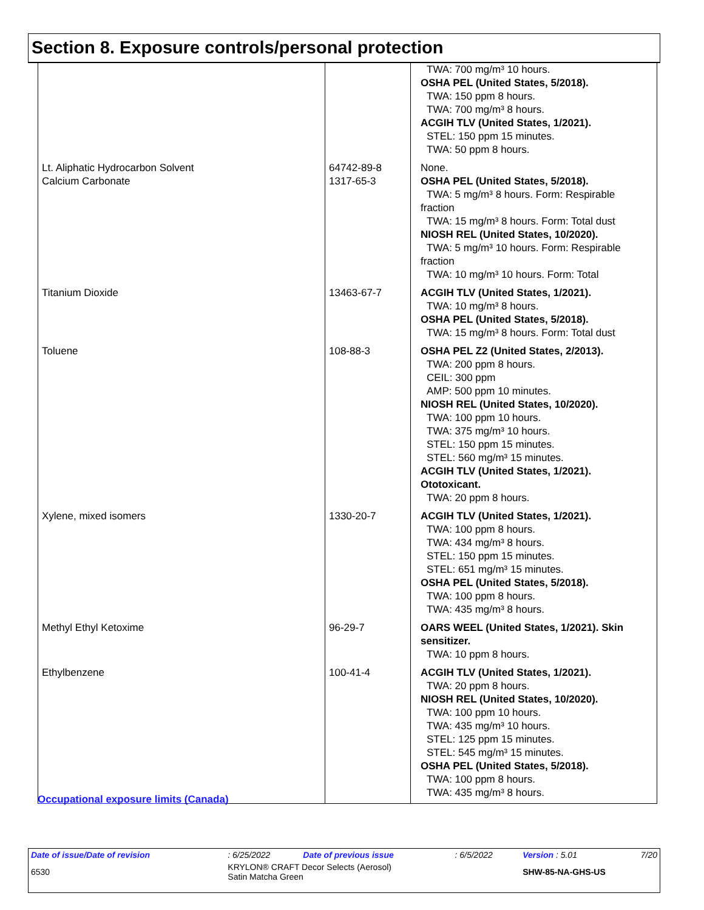Section 8. Exposure controls/personal protection
| | | TWA: 700 mg/m³ 10 hours. OSHA PEL (United States, 5/2018). TWA: 150 ppm 8 hours. TWA: 700 mg/m³ 8 hours. ACGIH TLV (United States, 1/2021). STEL: 150 ppm 15 minutes. TWA: 50 ppm 8 hours. |
| Lt. Aliphatic Hydrocarbon Solvent Calcium Carbonate | 64742-89-8 1317-65-3 | None. OSHA PEL (United States, 5/2018). TWA: 5 mg/m³ 8 hours. Form: Respirable fraction TWA: 15 mg/m³ 8 hours. Form: Total dust NIOSH REL (United States, 10/2020). TWA: 5 mg/m³ 10 hours. Form: Respirable fraction TWA: 10 mg/m³ 10 hours. Form: Total |
| Titanium Dioxide | 13463-67-7 | ACGIH TLV (United States, 1/2021). TWA: 10 mg/m³ 8 hours. OSHA PEL (United States, 5/2018). TWA: 15 mg/m³ 8 hours. Form: Total dust |
| Toluene | 108-88-3 | OSHA PEL Z2 (United States, 2/2013). TWA: 200 ppm 8 hours. CEIL: 300 ppm AMP: 500 ppm 10 minutes. NIOSH REL (United States, 10/2020). TWA: 100 ppm 10 hours. TWA: 375 mg/m³ 10 hours. STEL: 150 ppm 15 minutes. STEL: 560 mg/m³ 15 minutes. ACGIH TLV (United States, 1/2021). Ototoxicant. TWA: 20 ppm 8 hours. |
| Xylene, mixed isomers | 1330-20-7 | ACGIH TLV (United States, 1/2021). TWA: 100 ppm 8 hours. TWA: 434 mg/m³ 8 hours. STEL: 150 ppm 15 minutes. STEL: 651 mg/m³ 15 minutes. OSHA PEL (United States, 5/2018). TWA: 100 ppm 8 hours. TWA: 435 mg/m³ 8 hours. |
| Methyl Ethyl Ketoxime | 96-29-7 | OARS WEEL (United States, 1/2021). Skin sensitizer. TWA: 10 ppm 8 hours. |
| Ethylbenzene | 100-41-4 | ACGIH TLV (United States, 1/2021). TWA: 20 ppm 8 hours. NIOSH REL (United States, 10/2020). TWA: 100 ppm 10 hours. TWA: 435 mg/m³ 10 hours. STEL: 125 ppm 15 minutes. STEL: 545 mg/m³ 15 minutes. OSHA PEL (United States, 5/2018). TWA: 100 ppm 8 hours. TWA: 435 mg/m³ 8 hours. |
Occupational exposure limits (Canada)
| Date of issue/Date of revision | : 6/25/2022 | Date of previous issue | : 6/5/2022 | Version : 5.01 | 7/20 |
| 6530 | KRYLON® CRAFT Decor Selects (Aerosol) Satin Matcha Green | | | SHW-85-NA-GHS-US | |